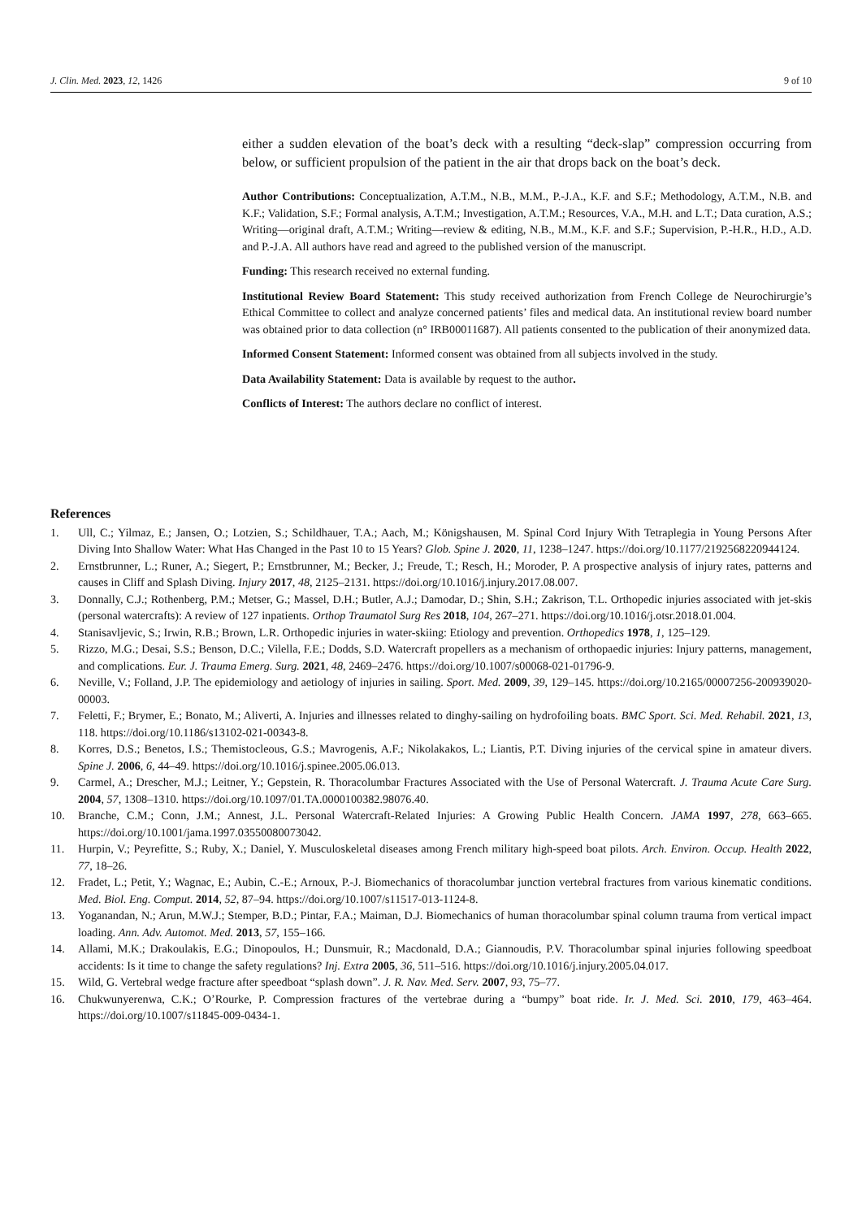J. Clin. Med. 2023, 12, 1426 9 of 10
either a sudden elevation of the boat’s deck with a resulting “deck-slap” compression occurring from below, or sufficient propulsion of the patient in the air that drops back on the boat’s deck.
Author Contributions: Conceptualization, A.T.M., N.B., M.M., P.-J.A., K.F. and S.F.; Methodology, A.T.M., N.B. and K.F.; Validation, S.F.; Formal analysis, A.T.M.; Investigation, A.T.M.; Resources, V.A., M.H. and L.T.; Data curation, A.S.; Writing—original draft, A.T.M.; Writing—review & editing, N.B., M.M., K.F. and S.F.; Supervision, P.-H.R., H.D., A.D. and P.-J.A. All authors have read and agreed to the published version of the manuscript.
Funding: This research received no external funding.
Institutional Review Board Statement: This study received authorization from French College de Neurochirurgie’s Ethical Committee to collect and analyze concerned patients’ files and medical data. An institutional review board number was obtained prior to data collection (n° IRB00011687). All patients consented to the publication of their anonymized data.
Informed Consent Statement: Informed consent was obtained from all subjects involved in the study.
Data Availability Statement: Data is available by request to the author.
Conflicts of Interest: The authors declare no conflict of interest.
References
1. Ull, C.; Yilmaz, E.; Jansen, O.; Lotzien, S.; Schildhauer, T.A.; Aach, M.; Königshausen, M. Spinal Cord Injury With Tetraplegia in Young Persons After Diving Into Shallow Water: What Has Changed in the Past 10 to 15 Years? Glob. Spine J. 2020, 11, 1238–1247. https://doi.org/10.1177/2192568220944124.
2. Ernstbrunner, L.; Runer, A.; Siegert, P.; Ernstbrunner, M.; Becker, J.; Freude, T.; Resch, H.; Moroder, P. A prospective analysis of injury rates, patterns and causes in Cliff and Splash Diving. Injury 2017, 48, 2125–2131. https://doi.org/10.1016/j.injury.2017.08.007.
3. Donnally, C.J.; Rothenberg, P.M.; Metser, G.; Massel, D.H.; Butler, A.J.; Damodar, D.; Shin, S.H.; Zakrison, T.L. Orthopedic injuries associated with jet-skis (personal watercrafts): A review of 127 inpatients. Orthop Traumatol Surg Res 2018, 104, 267–271. https://doi.org/10.1016/j.otsr.2018.01.004.
4. Stanisavljevic, S.; Irwin, R.B.; Brown, L.R. Orthopedic injuries in water-skiing: Etiology and prevention. Orthopedics 1978, 1, 125–129.
5. Rizzo, M.G.; Desai, S.S.; Benson, D.C.; Vilella, F.E.; Dodds, S.D. Watercraft propellers as a mechanism of orthopaedic injuries: Injury patterns, management, and complications. Eur. J. Trauma Emerg. Surg. 2021, 48, 2469–2476. https://doi.org/10.1007/s00068-021-01796-9.
6. Neville, V.; Folland, J.P. The epidemiology and aetiology of injuries in sailing. Sport. Med. 2009, 39, 129–145. https://doi.org/10.2165/00007256-200939020-00003.
7. Feletti, F.; Brymer, E.; Bonato, M.; Aliverti, A. Injuries and illnesses related to dinghy-sailing on hydrofoiling boats. BMC Sport. Sci. Med. Rehabil. 2021, 13, 118. https://doi.org/10.1186/s13102-021-00343-8.
8. Korres, D.S.; Benetos, I.S.; Themistocleous, G.S.; Mavrogenis, A.F.; Nikolakakos, L.; Liantis, P.T. Diving injuries of the cervical spine in amateur divers. Spine J. 2006, 6, 44–49. https://doi.org/10.1016/j.spinee.2005.06.013.
9. Carmel, A.; Drescher, M.J.; Leitner, Y.; Gepstein, R. Thoracolumbar Fractures Associated with the Use of Personal Watercraft. J. Trauma Acute Care Surg. 2004, 57, 1308–1310. https://doi.org/10.1097/01.TA.0000100382.98076.40.
10. Branche, C.M.; Conn, J.M.; Annest, J.L. Personal Watercraft-Related Injuries: A Growing Public Health Concern. JAMA 1997, 278, 663–665. https://doi.org/10.1001/jama.1997.03550080073042.
11. Hurpin, V.; Peyrefitte, S.; Ruby, X.; Daniel, Y. Musculoskeletal diseases among French military high-speed boat pilots. Arch. Environ. Occup. Health 2022, 77, 18–26.
12. Fradet, L.; Petit, Y.; Wagnac, E.; Aubin, C.-E.; Arnoux, P.-J. Biomechanics of thoracolumbar junction vertebral fractures from various kinematic conditions. Med. Biol. Eng. Comput. 2014, 52, 87–94. https://doi.org/10.1007/s11517-013-1124-8.
13. Yoganandan, N.; Arun, M.W.J.; Stemper, B.D.; Pintar, F.A.; Maiman, D.J. Biomechanics of human thoracolumbar spinal column trauma from vertical impact loading. Ann. Adv. Automot. Med. 2013, 57, 155–166.
14. Allami, M.K.; Drakoulakis, E.G.; Dinopoulos, H.; Dunsmuir, R.; Macdonald, D.A.; Giannoudis, P.V. Thoracolumbar spinal injuries following speedboat accidents: Is it time to change the safety regulations? Inj. Extra 2005, 36, 511–516. https://doi.org/10.1016/j.injury.2005.04.017.
15. Wild, G. Vertebral wedge fracture after speedboat “splash down”. J. R. Nav. Med. Serv. 2007, 93, 75–77.
16. Chukwunyerenwa, C.K.; O’Rourke, P. Compression fractures of the vertebrae during a “bumpy” boat ride. Ir. J. Med. Sci. 2010, 179, 463–464. https://doi.org/10.1007/s11845-009-0434-1.